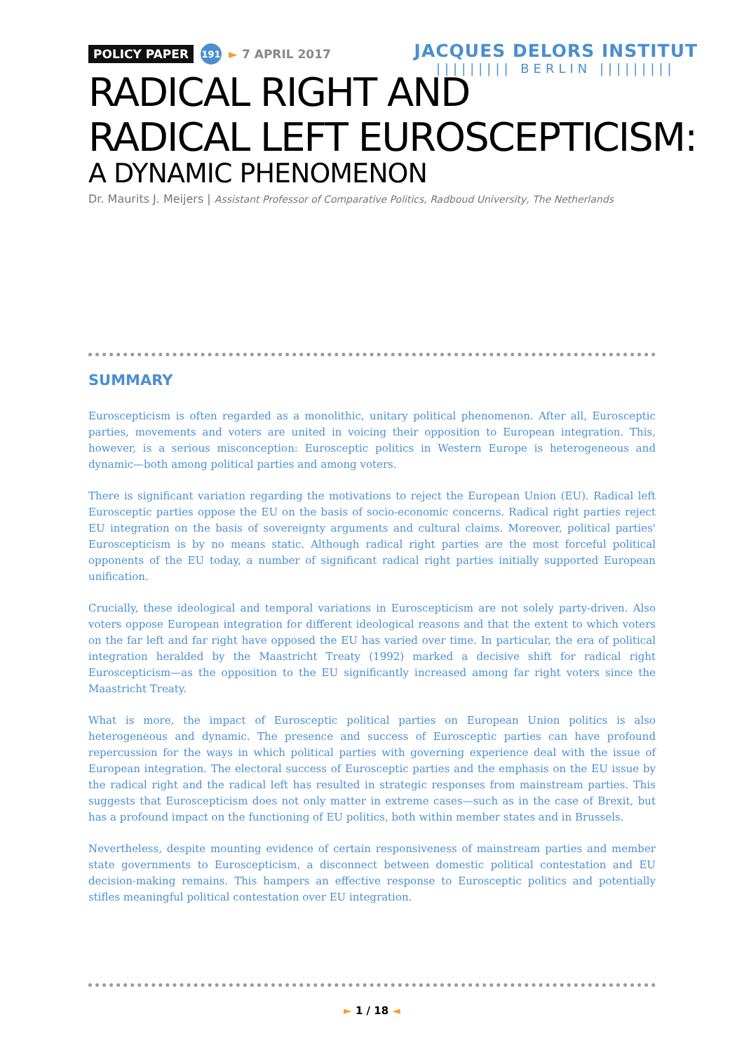POLICY PAPER 191 ► 7 APRIL 2017
JACQUES DELORS INSTITUT
||||||||| BERLIN |||||||||
RADICAL RIGHT AND
RADICAL LEFT EUROSCEPTICISM:
A DYNAMIC PHENOMENON
Dr. Maurits J. Meijers | Assistant Professor of Comparative Politics, Radboud University, The Netherlands
SUMMARY
Euroscepticism is often regarded as a monolithic, unitary political phenomenon. After all, Eurosceptic parties, movements and voters are united in voicing their opposition to European integration. This, however, is a serious misconception: Eurosceptic politics in Western Europe is heterogeneous and dynamic—both among political parties and among voters.
There is significant variation regarding the motivations to reject the European Union (EU). Radical left Eurosceptic parties oppose the EU on the basis of socio-economic concerns. Radical right parties reject EU integration on the basis of sovereignty arguments and cultural claims. Moreover, political parties' Euroscepticism is by no means static. Although radical right parties are the most forceful political opponents of the EU today, a number of significant radical right parties initially supported European unification.
Crucially, these ideological and temporal variations in Euroscepticism are not solely party-driven. Also voters oppose European integration for different ideological reasons and that the extent to which voters on the far left and far right have opposed the EU has varied over time. In particular, the era of political integration heralded by the Maastricht Treaty (1992) marked a decisive shift for radical right Euroscepticism—as the opposition to the EU significantly increased among far right voters since the Maastricht Treaty.
What is more, the impact of Eurosceptic political parties on European Union politics is also heterogeneous and dynamic. The presence and success of Eurosceptic parties can have profound repercussion for the ways in which political parties with governing experience deal with the issue of European integration. The electoral success of Eurosceptic parties and the emphasis on the EU issue by the radical right and the radical left has resulted in strategic responses from mainstream parties. This suggests that Euroscepticism does not only matter in extreme cases—such as in the case of Brexit, but has a profound impact on the functioning of EU politics, both within member states and in Brussels.
Nevertheless, despite mounting evidence of certain responsiveness of mainstream parties and member state governments to Euroscepticism, a disconnect between domestic political contestation and EU decision-making remains. This hampers an effective response to Eurosceptic politics and potentially stifles meaningful political contestation over EU integration.
► 1 / 18 ◄